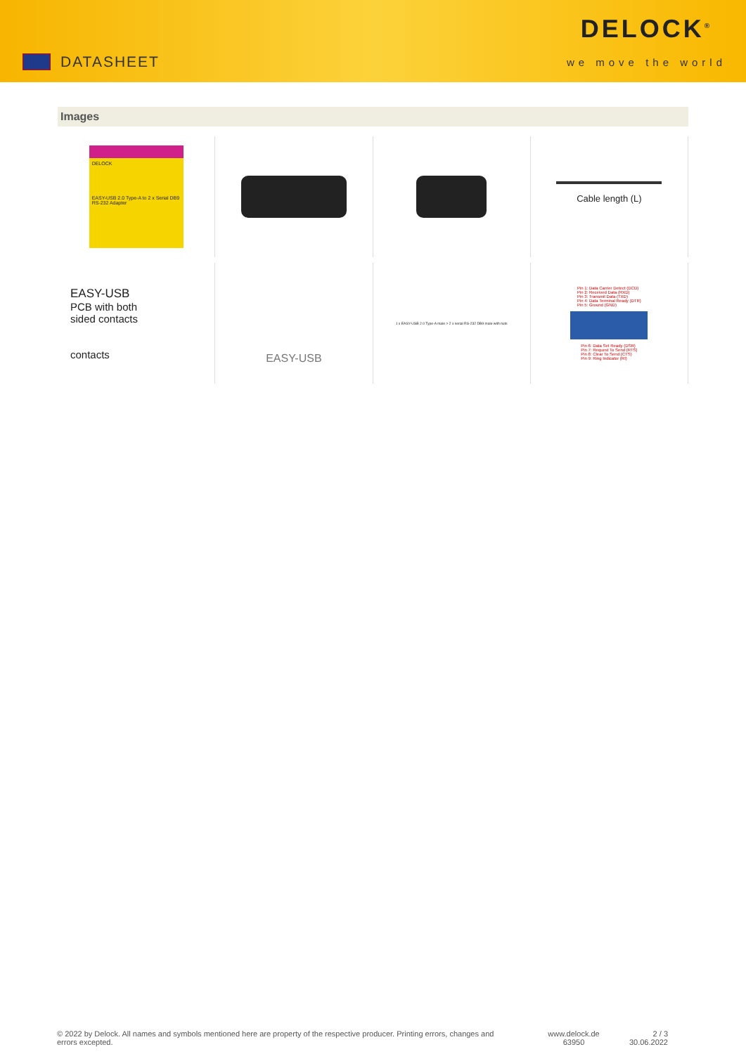DATASHEET
DELOCK<sup>®</sup>
we move the world
Images
DELOCK
EASY-USB 2.0 Type-A to 2 x Serial DB9 RS-232 Adapter
Cable length (L)
EASY-USB
PCB with both
sided contacts
contacts
EASY-USB
1 x EASY-USB 2.0 Type-A male > 2 x serial RS-232 DB9 male with nuts
Pin 1: Data Carrier Detect (DCD)
Pin 2: Received Data (RXD)
Pin 3: Transmit Data (TXD)
Pin 4: Data Terminal Ready (DTR)
Pin 5: Ground (GND)
Pin 6: Data Set Ready (DSR)
Pin 7: Request To Send (RTS)
Pin 8: Clear To Send (CTS)
Pin 9: Ring Indicator (RI)
© 2022 by Delock. All names and symbols mentioned here are property of the respective producer. Printing errors, changes and errors excepted.
www.delock.de
63950
2 / 3
30.06.2022